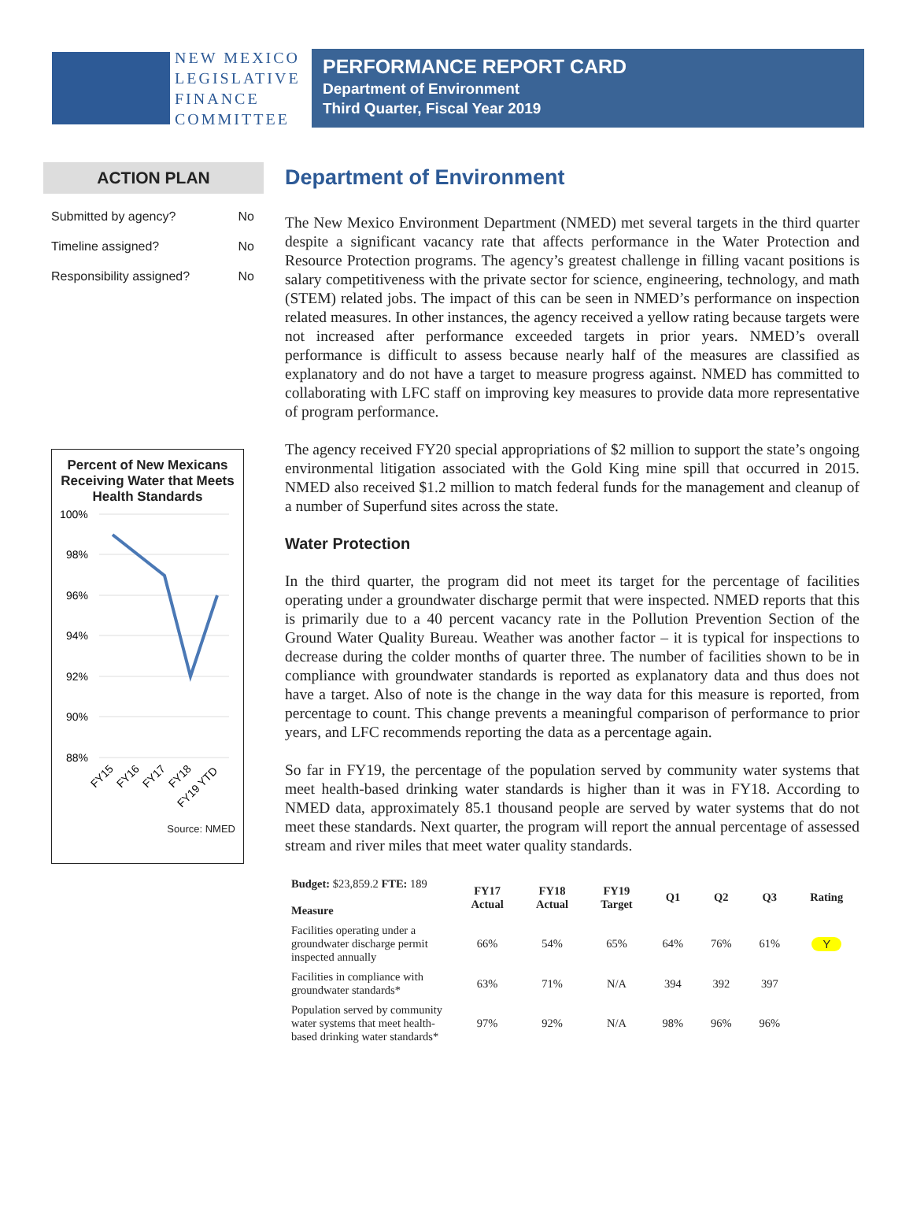NEW MEXICO
LEGISLATIVE
FINANCE
COMMITTEE
PERFORMANCE REPORT CARD
Department of Environment
Third Quarter, Fiscal Year 2019
ACTION PLAN
Submitted by agency? No
Timeline assigned? No
Responsibility assigned? No
Percent of New Mexicans Receiving Water that Meets Health Standards
100%
98%
96%
94%
92%
90%
88%
FY15
FY16
FY17
FY18
FY19 YTD
Source: NMED
Department of Environment
The New Mexico Environment Department (NMED) met several targets in the third quarter despite a significant vacancy rate that affects performance in the Water Protection and Resource Protection programs. The agency’s greatest challenge in filling vacant positions is salary competitiveness with the private sector for science, engineering, technology, and math (STEM) related jobs. The impact of this can be seen in NMED’s performance on inspection related measures. In other instances, the agency received a yellow rating because targets were not increased after performance exceeded targets in prior years. NMED’s overall performance is difficult to assess because nearly half of the measures are classified as explanatory and do not have a target to measure progress against. NMED has committed to collaborating with LFC staff on improving key measures to provide data more representative of program performance.
The agency received FY20 special appropriations of $2 million to support the state’s ongoing environmental litigation associated with the Gold King mine spill that occurred in 2015. NMED also received $1.2 million to match federal funds for the management and cleanup of a number of Superfund sites across the state.
Water Protection
In the third quarter, the program did not meet its target for the percentage of facilities operating under a groundwater discharge permit that were inspected. NMED reports that this is primarily due to a 40 percent vacancy rate in the Pollution Prevention Section of the Ground Water Quality Bureau. Weather was another factor – it is typical for inspections to decrease during the colder months of quarter three. The number of facilities shown to be in compliance with groundwater standards is reported as explanatory data and thus does not have a target. Also of note is the change in the way data for this measure is reported, from percentage to count. This change prevents a meaningful comparison of performance to prior years, and LFC recommends reporting the data as a percentage again.
So far in FY19, the percentage of the population served by community water systems that meet health-based drinking water standards is higher than it was in FY18. According to NMED data, approximately 85.1 thousand people are served by water systems that do not meet these standards. Next quarter, the program will report the annual percentage of assessed stream and river miles that meet water quality standards.
| Budget: $23,859.2 FTE: 189 Measure | FY17 Actual | FY18 Actual | FY19 Target | Q1 | Q2 | Q3 | Rating |
| --- | --- | --- | --- | --- | --- | --- | --- |
| Facilities operating under a groundwater discharge permit inspected annually | 66% | 54% | 65% | 64% | 76% | 61% | Y |
| Facilities in compliance with groundwater standards* | 63% | 71% | N/A | 394 | 392 | 397 | |
| Population served by community water systems that meet health-based drinking water standards* | 97% | 92% | N/A | 98% | 96% | 96% | |